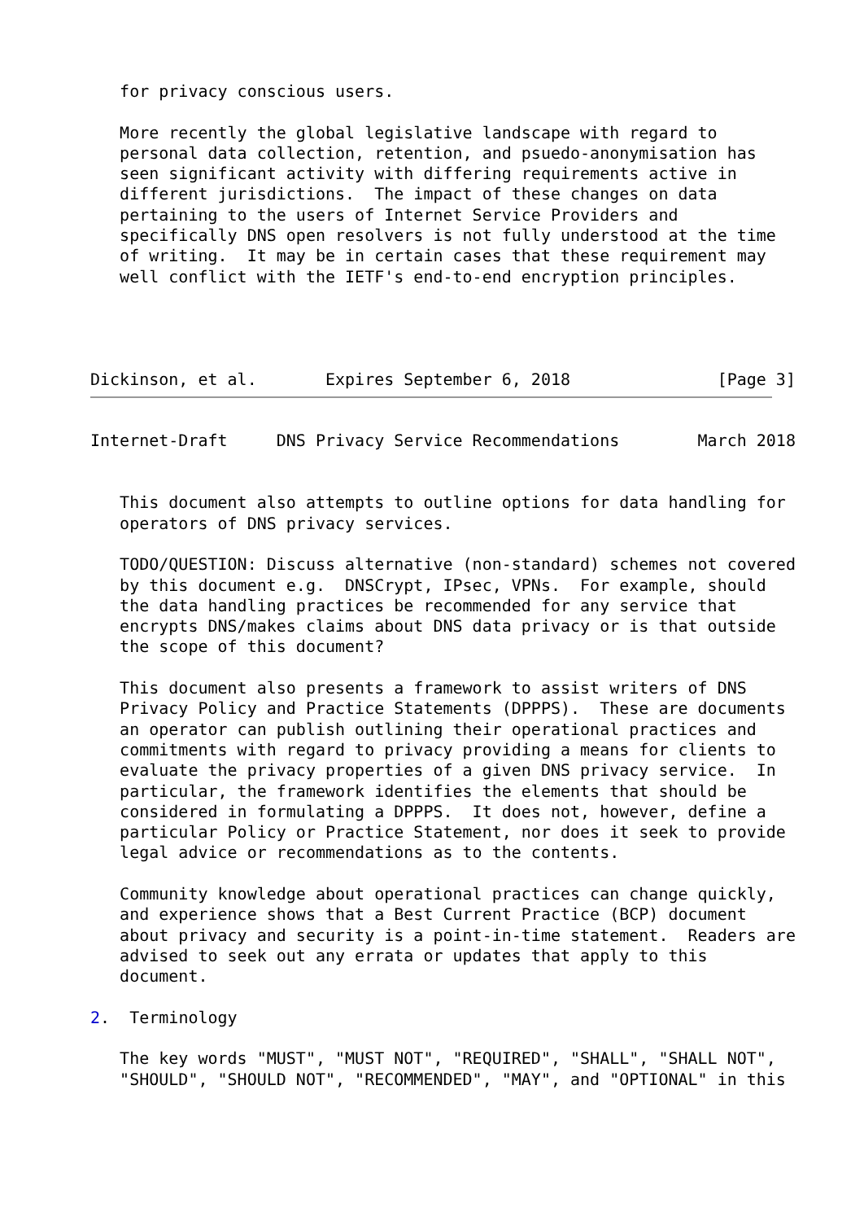for privacy conscious users.

   More recently the global legislative landscape with regard to
   personal data collection, retention, and psuedo-anonymisation has
   seen significant activity with differing requirements active in
   different jurisdictions.  The impact of these changes on data
   pertaining to the users of Internet Service Providers and
   specifically DNS open resolvers is not fully understood at the time
   of writing.  It may be in certain cases that these requirement may
   well conflict with the IETF's end-to-end encryption principles.




Dickinson, et al.       Expires September 6, 2018               [Page 3]
Internet-Draft     DNS Privacy Service Recommendations        March 2018


   This document also attempts to outline options for data handling for
   operators of DNS privacy services.

   TODO/QUESTION: Discuss alternative (non-standard) schemes not covered
   by this document e.g.  DNSCrypt, IPsec, VPNs.  For example, should
   the data handling practices be recommended for any service that
   encrypts DNS/makes claims about DNS data privacy or is that outside
   the scope of this document?

   This document also presents a framework to assist writers of DNS
   Privacy Policy and Practice Statements (DPPPS).  These are documents
   an operator can publish outlining their operational practices and
   commitments with regard to privacy providing a means for clients to
   evaluate the privacy properties of a given DNS privacy service.  In
   particular, the framework identifies the elements that should be
   considered in formulating a DPPPS.  It does not, however, define a
   particular Policy or Practice Statement, nor does it seek to provide
   legal advice or recommendations as to the contents.

   Community knowledge about operational practices can change quickly,
   and experience shows that a Best Current Practice (BCP) document
   about privacy and security is a point-in-time statement.  Readers are
   advised to seek out any errata or updates that apply to this
   document.

2.  Terminology

   The key words "MUST", "MUST NOT", "REQUIRED", "SHALL", "SHALL NOT",
   "SHOULD", "SHOULD NOT", "RECOMMENDED", "MAY", and "OPTIONAL" in this